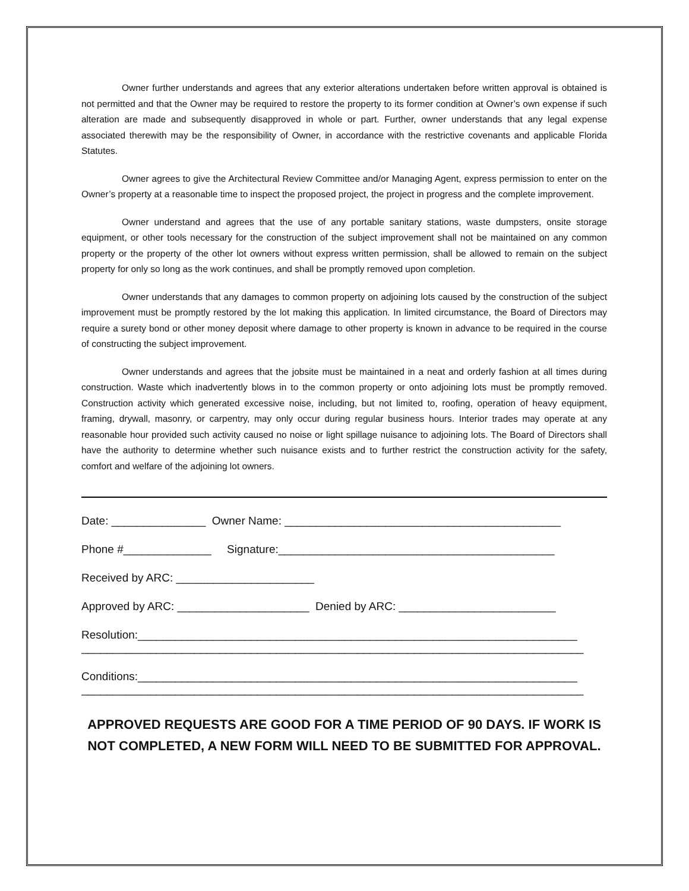Owner further understands and agrees that any exterior alterations undertaken before written approval is obtained is not permitted and that the Owner may be required to restore the property to its former condition at Owner’s own expense if such alteration are made and subsequently disapproved in whole or part. Further, owner understands that any legal expense associated therewith may be the responsibility of Owner, in accordance with the restrictive covenants and applicable Florida Statutes.
Owner agrees to give the Architectural Review Committee and/or Managing Agent, express permission to enter on the Owner’s property at a reasonable time to inspect the proposed project, the project in progress and the complete improvement.
Owner understand and agrees that the use of any portable sanitary stations, waste dumpsters, onsite storage equipment, or other tools necessary for the construction of the subject improvement shall not be maintained on any common property or the property of the other lot owners without express written permission, shall be allowed to remain on the subject property for only so long as the work continues, and shall be promptly removed upon completion.
Owner understands that any damages to common property on adjoining lots caused by the construction of the subject improvement must be promptly restored by the lot making this application. In limited circumstance, the Board of Directors may require a surety bond or other money deposit where damage to other property is known in advance to be required in the course of constructing the subject improvement.
Owner understands and agrees that the jobsite must be maintained in a neat and orderly fashion at all times during construction. Waste which inadvertently blows in to the common property or onto adjoining lots must be promptly removed. Construction activity which generated excessive noise, including, but not limited to, roofing, operation of heavy equipment, framing, drywall, masonry, or carpentry, may only occur during regular business hours. Interior trades may operate at any reasonable hour provided such activity caused no noise or light spillage nuisance to adjoining lots. The Board of Directors shall have the authority to determine whether such nuisance exists and to further restrict the construction activity for the safety, comfort and welfare of the adjoining lot owners.
Date: _______________ Owner Name: ____________________________________________
Phone #______________ Signature:____________________________________________
Received by ARC: ______________________
Approved by ARC: _____________________ Denied by ARC: _________________________
Resolution:______________________________________________________________________
________________________________________________________________________________
Conditions:______________________________________________________________________
________________________________________________________________________________
APPROVED REQUESTS ARE GOOD FOR A TIME PERIOD OF 90 DAYS. IF WORK IS NOT COMPLETED, A NEW FORM WILL NEED TO BE SUBMITTED FOR APPROVAL.